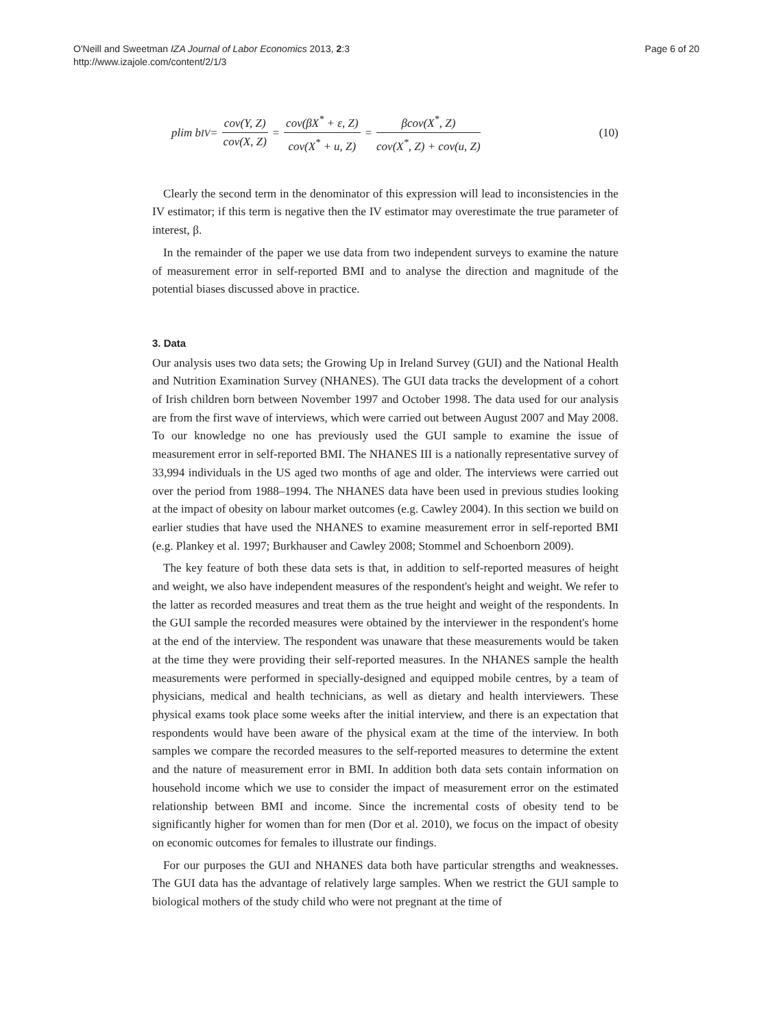O'Neill and Sweetman IZA Journal of Labor Economics 2013, 2:3
http://www.izajole.com/content/2/1/3
Page 6 of 20
plim b<sub>IV</sub> = cov(Y, Z) cov(X, Z) = cov(βX<sup>*</sup> + ε, Z) cov(X<sup>*</sup> + u, Z) = βcov(X<sup>*</sup>, Z) cov(X<sup>*</sup>, Z) + cov(u, Z) (10)
Clearly the second term in the denominator of this expression will lead to inconsistencies in the IV estimator; if this term is negative then the IV estimator may overestimate the true parameter of interest, β.
In the remainder of the paper we use data from two independent surveys to examine the nature of measurement error in self-reported BMI and to analyse the direction and magnitude of the potential biases discussed above in practice.
3. Data
Our analysis uses two data sets; the Growing Up in Ireland Survey (GUI) and the National Health and Nutrition Examination Survey (NHANES). The GUI data tracks the development of a cohort of Irish children born between November 1997 and October 1998. The data used for our analysis are from the first wave of interviews, which were carried out between August 2007 and May 2008. To our knowledge no one has previously used the GUI sample to examine the issue of measurement error in self-reported BMI. The NHANES III is a nationally representative survey of 33,994 individuals in the US aged two months of age and older. The interviews were carried out over the period from 1988–1994. The NHANES data have been used in previous studies looking at the impact of obesity on labour market outcomes (e.g. Cawley 2004). In this section we build on earlier studies that have used the NHANES to examine measurement error in self-reported BMI (e.g. Plankey et al. 1997; Burkhauser and Cawley 2008; Stommel and Schoenborn 2009).
The key feature of both these data sets is that, in addition to self-reported measures of height and weight, we also have independent measures of the respondent's height and weight. We refer to the latter as recorded measures and treat them as the true height and weight of the respondents. In the GUI sample the recorded measures were obtained by the interviewer in the respondent's home at the end of the interview. The respondent was unaware that these measurements would be taken at the time they were providing their self-reported measures. In the NHANES sample the health measurements were performed in specially-designed and equipped mobile centres, by a team of physicians, medical and health technicians, as well as dietary and health interviewers. These physical exams took place some weeks after the initial interview, and there is an expectation that respondents would have been aware of the physical exam at the time of the interview. In both samples we compare the recorded measures to the self-reported measures to determine the extent and the nature of measurement error in BMI. In addition both data sets contain information on household income which we use to consider the impact of measurement error on the estimated relationship between BMI and income. Since the incremental costs of obesity tend to be significantly higher for women than for men (Dor et al. 2010), we focus on the impact of obesity on economic outcomes for females to illustrate our findings.
For our purposes the GUI and NHANES data both have particular strengths and weaknesses. The GUI data has the advantage of relatively large samples. When we restrict the GUI sample to biological mothers of the study child who were not pregnant at the time of